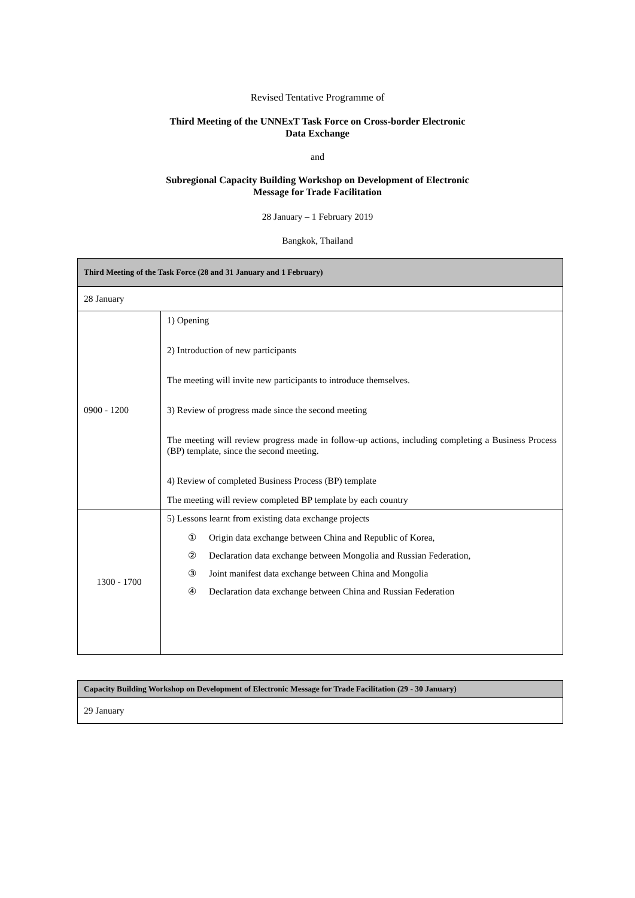Revised Tentative Programme of
Third Meeting of the UNNExT Task Force on Cross-border Electronic
Data Exchange
and
Subregional Capacity Building Workshop on Development of Electronic
Message for Trade Facilitation
28 January – 1 February 2019
Bangkok, Thailand
| Third Meeting of the Task Force (28 and 31 January and 1 February) | |
| --- | --- |
| 28 January | |
| 0900 - 1200 | 1) Opening 2) Introduction of new participants The meeting will invite new participants to introduce themselves. 3) Review of progress made since the second meeting The meeting will review progress made in follow-up actions, including completing a Business Process (BP) template, since the second meeting. 4) Review of completed Business Process (BP) template The meeting will review completed BP template by each country |
| 1300 - 1700 | 5) Lessons learnt from existing data exchange projects ① Origin data exchange between China and Republic of Korea, ② Declaration data exchange between Mongolia and Russian Federation, ③ Joint manifest data exchange between China and Mongolia ④ Declaration data exchange between China and Russian Federation |
| Capacity Building Workshop on Development of Electronic Message for Trade Facilitation (29 - 30 January) |
| --- |
| 29 January |